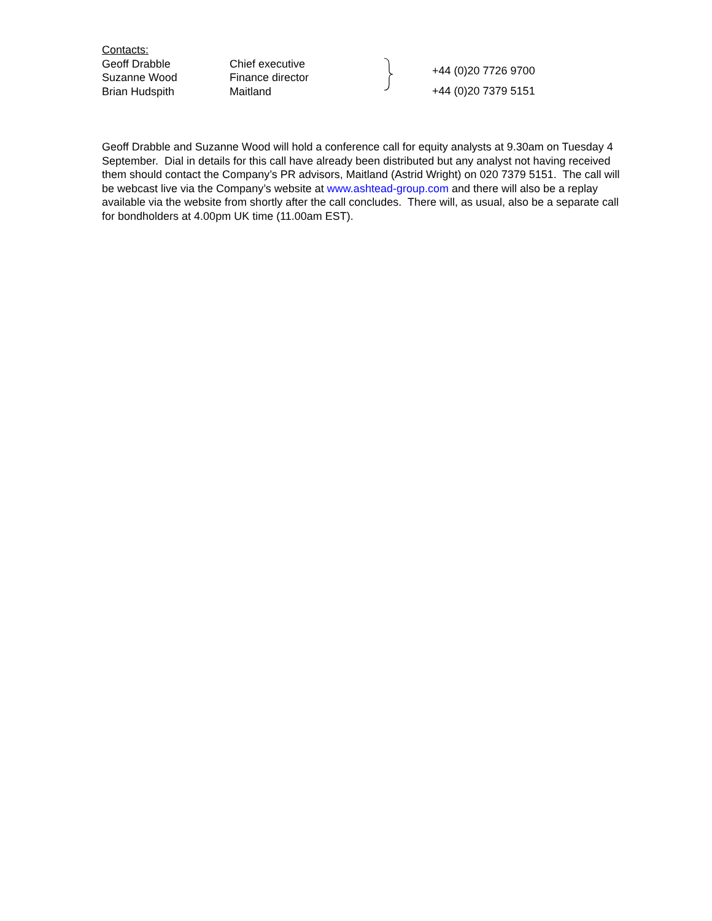Contacts:
| Geoff Drabble Suzanne Wood Brian Hudspith | Chief executive Finance director Maitland | | +44 (0)20 7726 9700 +44 (0)20 7379 5151 |
Geoff Drabble and Suzanne Wood will hold a conference call for equity analysts at 9.30am on Tuesday 4 September. Dial in details for this call have already been distributed but any analyst not having received them should contact the Company’s PR advisors, Maitland (Astrid Wright) on 020 7379 5151. The call will be webcast live via the Company’s website at www.ashtead-group.com and there will also be a replay available via the website from shortly after the call concludes. There will, as usual, also be a separate call for bondholders at 4.00pm UK time (11.00am EST).